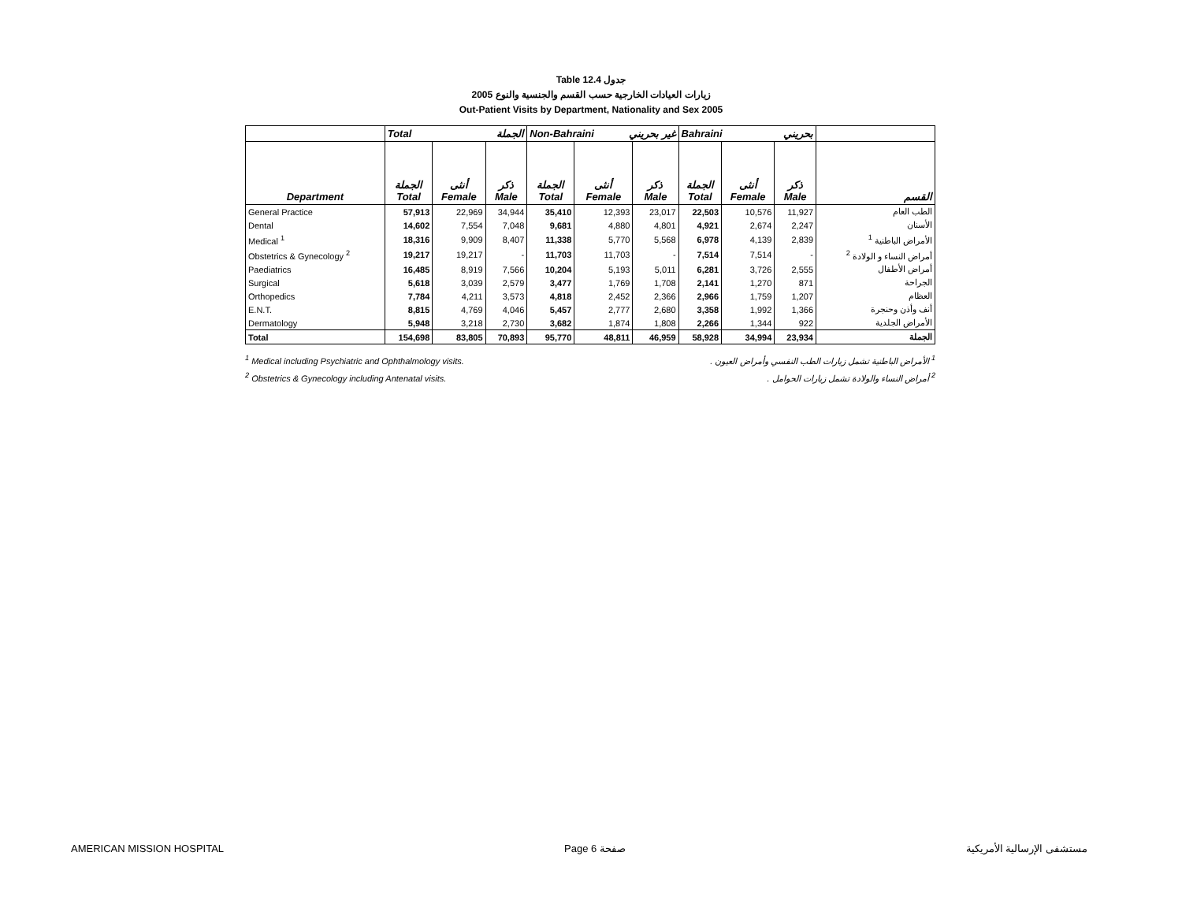Table 12.4 جدول
2005 زيارات العيادات الخارجية حسب القسم والجنسية والنوع
Out-Patient Visits by Department, Nationality and Sex 2005
| | Total الجملة | | | Non-Bahraini غير بحريني | | | Bahraini بحريني | | | |
| --- | --- | --- | --- | --- | --- | --- | --- | --- | --- | --- |
| Department | الجملة Total | أنثى Female | ذكر Male | الجملة Total | أنثى Female | ذكر Male | الجملة Total | أنثى Female | ذكر Male | القسم |
| General Practice | 57,913 | 22,969 | 34,944 | 35,410 | 12,393 | 23,017 | 22,503 | 10,576 | 11,927 | الطب العام |
| Dental | 14,602 | 7,554 | 7,048 | 9,681 | 4,880 | 4,801 | 4,921 | 2,674 | 2,247 | الأسنان |
| Medical <sup>1</sup> | 18,316 | 9,909 | 8,407 | 11,338 | 5,770 | 5,568 | 6,978 | 4,139 | 2,839 | الأمراض الباطنية <sup>1</sup> |
| Obstetrics & Gynecology <sup>2</sup> | 19,217 | 19,217 | - | 11,703 | 11,703 | - | 7,514 | 7,514 | - | أمراض النساء و الولادة <sup>2</sup> |
| Paediatrics | 16,485 | 8,919 | 7,566 | 10,204 | 5,193 | 5,011 | 6,281 | 3,726 | 2,555 | أمراض الأطفال |
| Surgical | 5,618 | 3,039 | 2,579 | 3,477 | 1,769 | 1,708 | 2,141 | 1,270 | 871 | الجراحة |
| Orthopedics | 7,784 | 4,211 | 3,573 | 4,818 | 2,452 | 2,366 | 2,966 | 1,759 | 1,207 | العظام |
| E.N.T. | 8,815 | 4,769 | 4,046 | 5,457 | 2,777 | 2,680 | 3,358 | 1,992 | 1,366 | أنف وأذن وحنجرة |
| Dermatology | 5,948 | 3,218 | 2,730 | 3,682 | 1,874 | 1,808 | 2,266 | 1,344 | 922 | الأمراض الجلدية |
| Total | 154,698 | 83,805 | 70,893 | 95,770 | 48,811 | 46,959 | 58,928 | 34,994 | 23,934 | الجملة |
<sup>1</sup> Medical including Psychiatric and Ophthalmology visits. <sup>1</sup> الأمراض الباطنية تشمل زيارات الطب النفسي وأمراض العيون .
<sup>2</sup> Obstetrics & Gynecology including Antenatal visits. <sup>2</sup> أمراض النساء والولادة تشمل زيارات الحوامل .
AMERICAN MISSION HOSPITAL Page 6 صفحة مستشفى الإرسالية الأمريكية